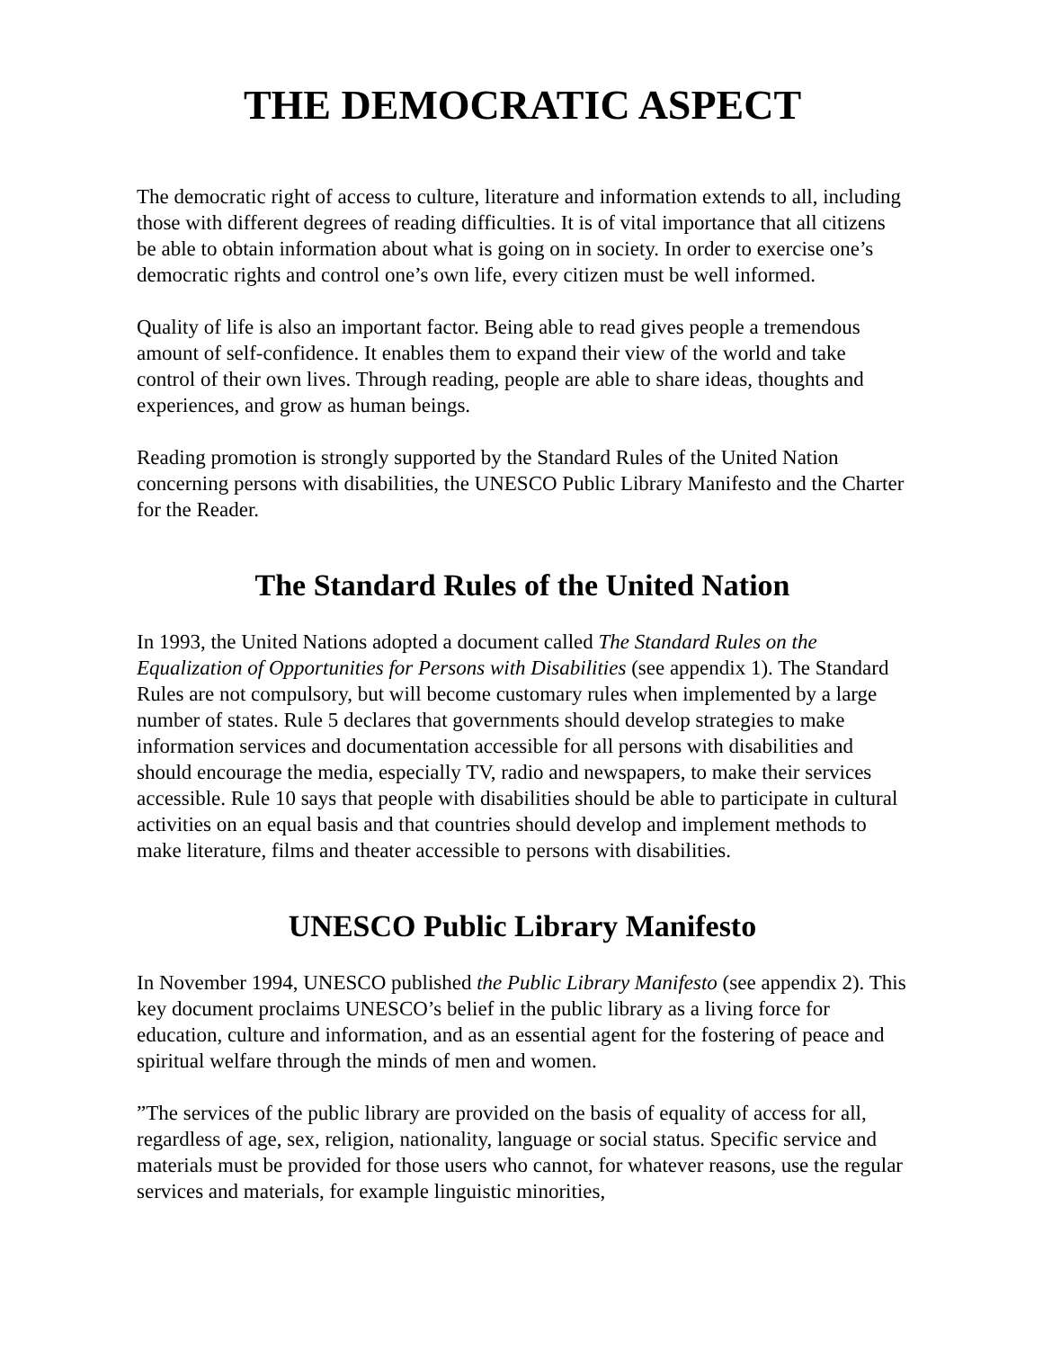THE DEMOCRATIC ASPECT
The democratic right of access to culture, literature and information extends to all, including those with different degrees of reading difficulties. It is of vital importance that all citizens be able to obtain information about what is going on in society. In order to exercise one’s democratic rights and control one’s own life, every citizen must be well informed.
Quality of life is also an important factor. Being able to read gives people a tremendous amount of self-confidence. It enables them to expand their view of the world and take control of their own lives. Through reading, people are able to share ideas, thoughts and experiences, and grow as human beings.
Reading promotion is strongly supported by the Standard Rules of the United Nation concerning persons with disabilities, the UNESCO Public Library Manifesto and the Charter for the Reader.
The Standard Rules of the United Nation
In 1993, the United Nations adopted a document called The Standard Rules on the Equalization of Opportunities for Persons with Disabilities (see appendix 1). The Standard Rules are not compulsory, but will become customary rules when implemented by a large number of states. Rule 5 declares that governments should develop strategies to make information services and documentation accessible for all persons with disabilities and should encourage the media, especially TV, radio and newspapers, to make their services accessible. Rule 10 says that people with disabilities should be able to participate in cultural activities on an equal basis and that countries should develop and implement methods to make literature, films and theater accessible to persons with disabilities.
UNESCO Public Library Manifesto
In November 1994, UNESCO published the Public Library Manifesto (see appendix 2). This key document proclaims UNESCO’s belief in the public library as a living force for education, culture and information, and as an essential agent for the fostering of peace and spiritual welfare through the minds of men and women.
”The services of the public library are provided on the basis of equality of access for all, regardless of age, sex, religion, nationality, language or social status. Specific service and materials must be provided for those users who cannot, for whatever reasons, use the regular services and materials, for example linguistic minorities,